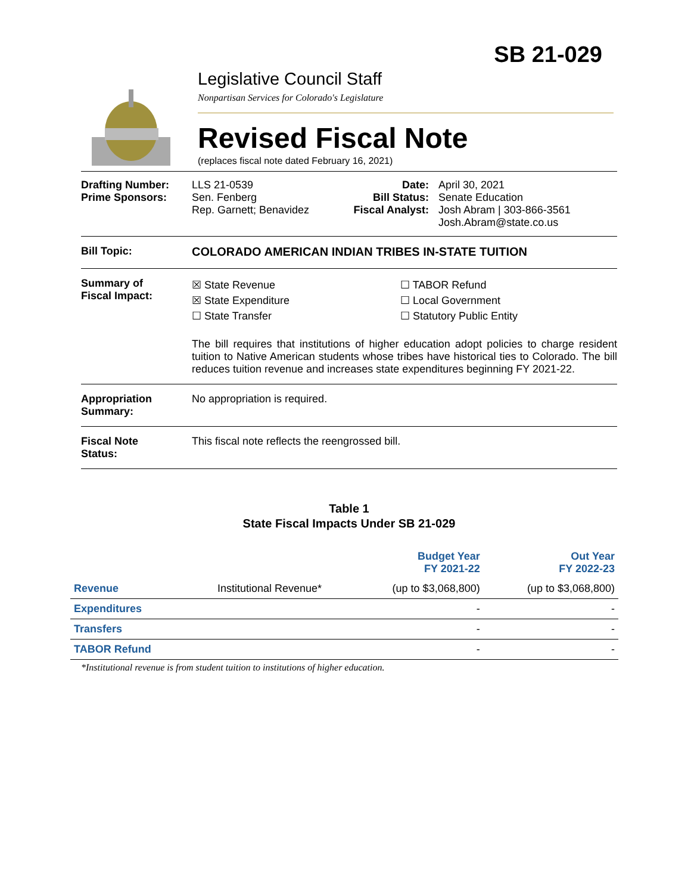SB 21-029
Legislative Council Staff
Nonpartisan Services for Colorado's Legislature
Revised Fiscal Note
(replaces fiscal note dated February 16, 2021)
Drafting Number:
Prime Sponsors:
LLS 21-0539
Sen. Fenberg
Rep. Garnett; Benavidez
Date:
Bill Status:
Fiscal Analyst:
April 30, 2021
Senate Education
Josh Abram | 303-866-3561
Josh.Abram@state.co.us
Bill Topic: COLORADO AMERICAN INDIAN TRIBES IN-STATE TUITION
Summary of
Fiscal Impact:
☒ State Revenue
☒ State Expenditure
☐ State Transfer
☐ TABOR Refund
☐ Local Government
☐ Statutory Public Entity
The bill requires that institutions of higher education adopt policies to charge resident tuition to Native American students whose tribes have historical ties to Colorado. The bill reduces tuition revenue and increases state expenditures beginning FY 2021-22.
Appropriation
Summary:
No appropriation is required.
Fiscal Note
Status:
This fiscal note reflects the reengrossed bill.
Table 1
State Fiscal Impacts Under SB 21-029
| | | Budget Year FY 2021-22 | Out Year FY 2022-23 |
| --- | --- | --- | --- |
| Revenue | Institutional Revenue* | (up to $3,068,800) | (up to $3,068,800) |
| Expenditures | | - | - |
| Transfers | | - | - |
| TABOR Refund | | - | - |
*Institutional revenue is from student tuition to institutions of higher education.